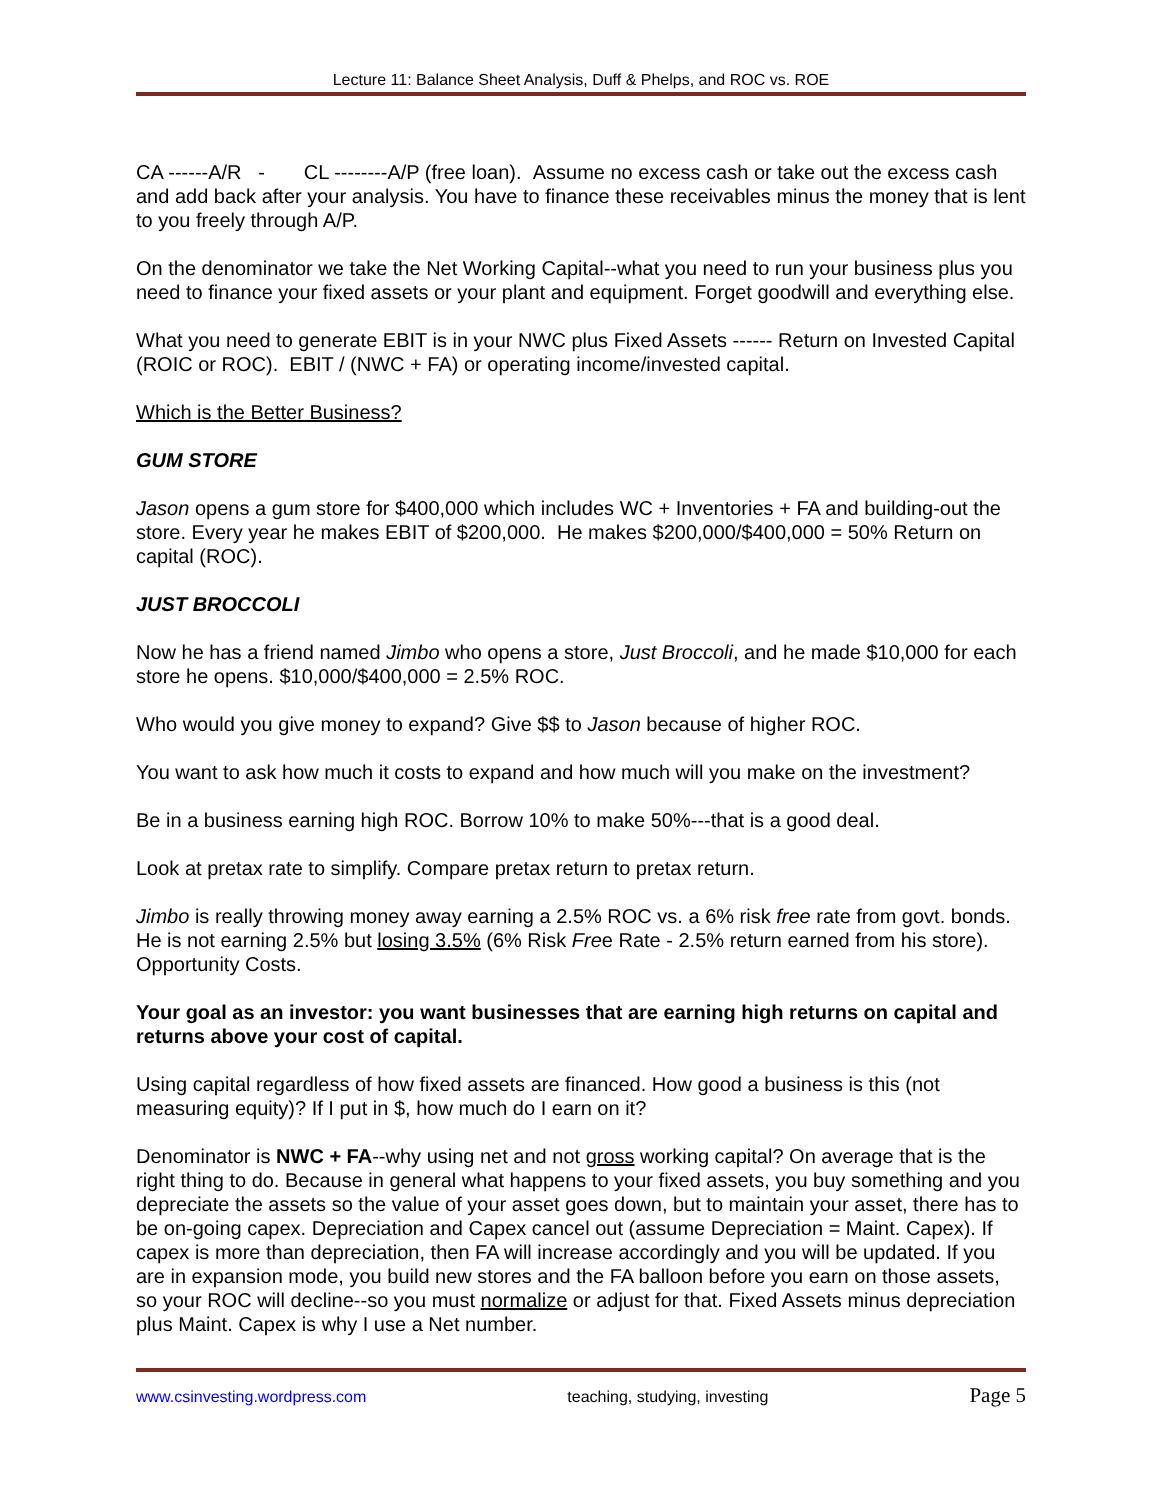Lecture 11: Balance Sheet Analysis, Duff & Phelps, and ROC vs. ROE
CA ------A/R - CL --------A/P (free loan). Assume no excess cash or take out the excess cash and add back after your analysis. You have to finance these receivables minus the money that is lent to you freely through A/P.
On the denominator we take the Net Working Capital--what you need to run your business plus you need to finance your fixed assets or your plant and equipment. Forget goodwill and everything else.
What you need to generate EBIT is in your NWC plus Fixed Assets ------ Return on Invested Capital (ROIC or ROC). EBIT / (NWC + FA) or operating income/invested capital.
Which is the Better Business?
GUM STORE
Jason opens a gum store for $400,000 which includes WC + Inventories + FA and building-out the store. Every year he makes EBIT of $200,000. He makes $200,000/$400,000 = 50% Return on capital (ROC).
JUST BROCCOLI
Now he has a friend named Jimbo who opens a store, Just Broccoli, and he made $10,000 for each store he opens. $10,000/$400,000 = 2.5% ROC.
Who would you give money to expand? Give $$ to Jason because of higher ROC.
You want to ask how much it costs to expand and how much will you make on the investment?
Be in a business earning high ROC. Borrow 10% to make 50%---that is a good deal.
Look at pretax rate to simplify. Compare pretax return to pretax return.
Jimbo is really throwing money away earning a 2.5% ROC vs. a 6% risk free rate from govt. bonds. He is not earning 2.5% but losing 3.5% (6% Risk Free Rate - 2.5% return earned from his store). Opportunity Costs.
Your goal as an investor: you want businesses that are earning high returns on capital and returns above your cost of capital.
Using capital regardless of how fixed assets are financed. How good a business is this (not measuring equity)? If I put in $, how much do I earn on it?
Denominator is NWC + FA--why using net and not gross working capital? On average that is the right thing to do. Because in general what happens to your fixed assets, you buy something and you depreciate the assets so the value of your asset goes down, but to maintain your asset, there has to be on-going capex. Depreciation and Capex cancel out (assume Depreciation = Maint. Capex). If capex is more than depreciation, then FA will increase accordingly and you will be updated. If you are in expansion mode, you build new stores and the FA balloon before you earn on those assets, so your ROC will decline--so you must normalize or adjust for that. Fixed Assets minus depreciation plus Maint. Capex is why I use a Net number.
www.csinvesting.wordpress.com teaching, studying, investing Page 5